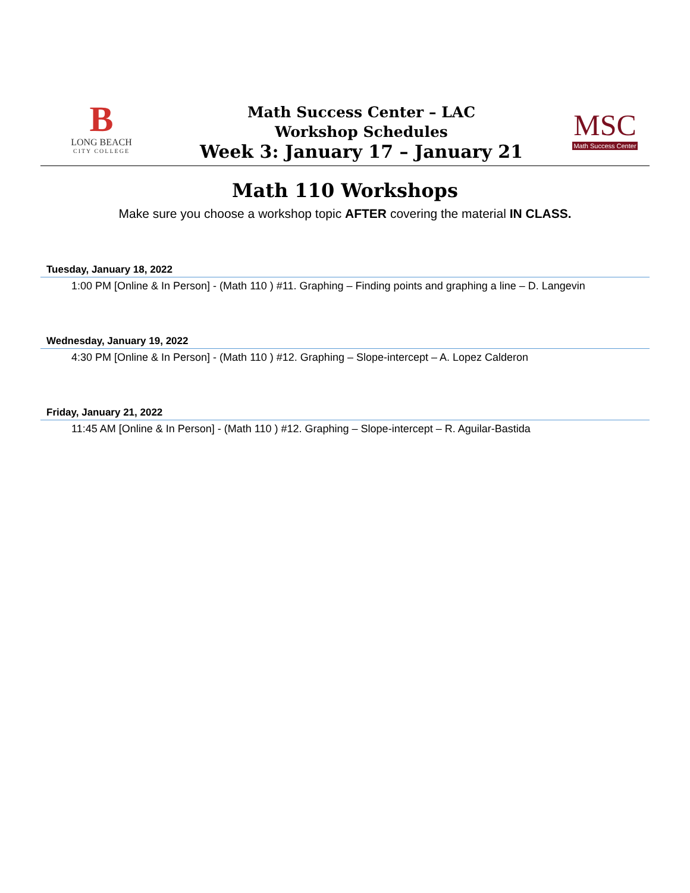B
LONG BEACH
CITY COLLEGE
Math Success Center – LAC
Workshop Schedules
Week 3: January 17 – January 21
MSC
Math Success Center
Math 110 Workshops
Make sure you choose a workshop topic AFTER covering the material IN CLASS.
Tuesday, January 18, 2022
1:00 PM [Online & In Person] - (Math 110 ) #11. Graphing – Finding points and graphing a line – D. Langevin
Wednesday, January 19, 2022
4:30 PM [Online & In Person] - (Math 110 ) #12. Graphing – Slope-intercept – A. Lopez Calderon
Friday, January 21, 2022
11:45 AM [Online & In Person] - (Math 110 ) #12. Graphing – Slope-intercept – R. Aguilar-Bastida